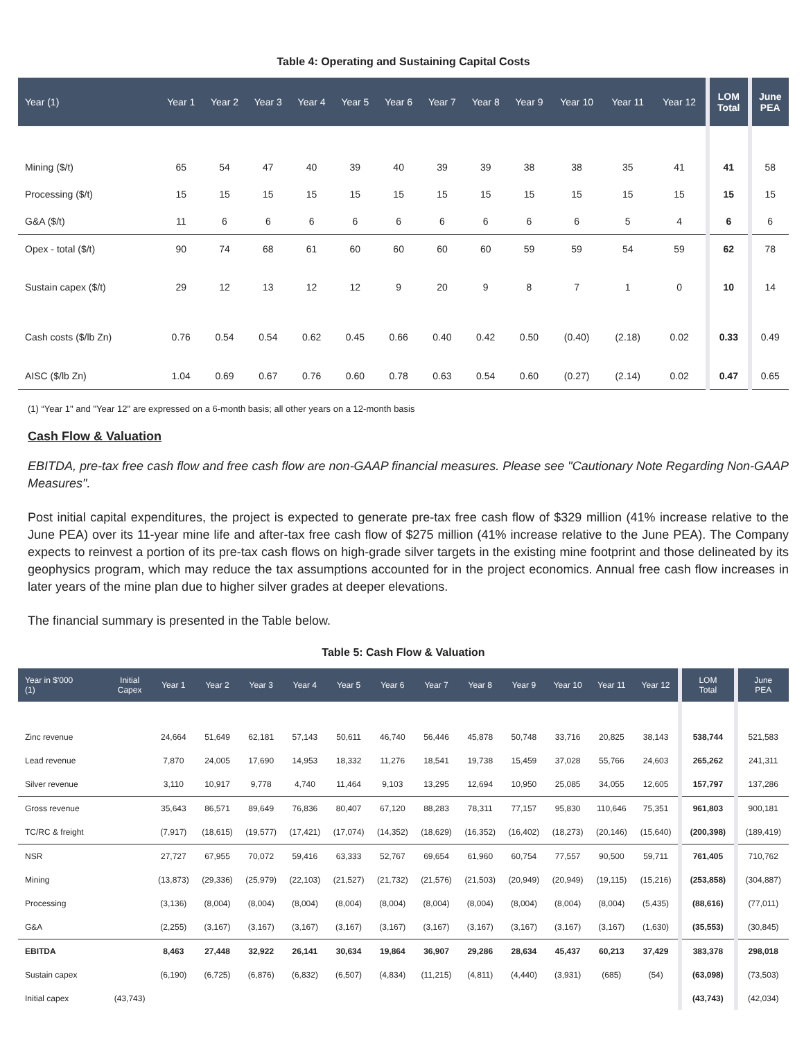Table 4: Operating and Sustaining Capital Costs
| Year (1) | Year 1 | Year 2 | Year 3 | Year 4 | Year 5 | Year 6 | Year 7 | Year 8 | Year 9 | Year 10 | Year 11 | Year 12 | LOM Total | June PEA |
| --- | --- | --- | --- | --- | --- | --- | --- | --- | --- | --- | --- | --- | --- | --- |
| Mining ($/t) | 65 | 54 | 47 | 40 | 39 | 40 | 39 | 39 | 38 | 38 | 35 | 41 | 41 | 58 |
| Processing ($/t) | 15 | 15 | 15 | 15 | 15 | 15 | 15 | 15 | 15 | 15 | 15 | 15 | 15 | 15 |
| G&A ($/t) | 11 | 6 | 6 | 6 | 6 | 6 | 6 | 6 | 6 | 6 | 5 | 4 | 6 | 6 |
| Opex - total ($/t) | 90 | 74 | 68 | 61 | 60 | 60 | 60 | 60 | 59 | 59 | 54 | 59 | 62 | 78 |
| Sustain capex ($/t) | 29 | 12 | 13 | 12 | 12 | 9 | 20 | 9 | 8 | 7 | 1 | 0 | 10 | 14 |
| Cash costs ($/lb Zn) | 0.76 | 0.54 | 0.54 | 0.62 | 0.45 | 0.66 | 0.40 | 0.42 | 0.50 | (0.40) | (2.18) | 0.02 | 0.33 | 0.49 |
| AISC ($/lb Zn) | 1.04 | 0.69 | 0.67 | 0.76 | 0.60 | 0.78 | 0.63 | 0.54 | 0.60 | (0.27) | (2.14) | 0.02 | 0.47 | 0.65 |
(1) “Year 1" and "Year 12" are expressed on a 6-month basis; all other years on a 12-month basis
Cash Flow & Valuation
EBITDA, pre-tax free cash flow and free cash flow are non-GAAP financial measures. Please see "Cautionary Note Regarding Non-GAAP Measures".
Post initial capital expenditures, the project is expected to generate pre-tax free cash flow of $329 million (41% increase relative to the June PEA) over its 11-year mine life and after-tax free cash flow of $275 million (41% increase relative to the June PEA). The Company expects to reinvest a portion of its pre-tax cash flows on high-grade silver targets in the existing mine footprint and those delineated by its geophysics program, which may reduce the tax assumptions accounted for in the project economics. Annual free cash flow increases in later years of the mine plan due to higher silver grades at deeper elevations.
The financial summary is presented in the Table below.
Table 5: Cash Flow & Valuation
| Year in $'000 (1) | Initial Capex | Year 1 | Year 2 | Year 3 | Year 4 | Year 5 | Year 6 | Year 7 | Year 8 | Year 9 | Year 10 | Year 11 | Year 12 | LOM Total | June PEA |
| --- | --- | --- | --- | --- | --- | --- | --- | --- | --- | --- | --- | --- | --- | --- | --- |
| Zinc revenue | | 24,664 | 51,649 | 62,181 | 57,143 | 50,611 | 46,740 | 56,446 | 45,878 | 50,748 | 33,716 | 20,825 | 38,143 | 538,744 | 521,583 |
| Lead revenue | | 7,870 | 24,005 | 17,690 | 14,953 | 18,332 | 11,276 | 18,541 | 19,738 | 15,459 | 37,028 | 55,766 | 24,603 | 265,262 | 241,311 |
| Silver revenue | | 3,110 | 10,917 | 9,778 | 4,740 | 11,464 | 9,103 | 13,295 | 12,694 | 10,950 | 25,085 | 34,055 | 12,605 | 157,797 | 137,286 |
| Gross revenue | | 35,643 | 86,571 | 89,649 | 76,836 | 80,407 | 67,120 | 88,283 | 78,311 | 77,157 | 95,830 | 110,646 | 75,351 | 961,803 | 900,181 |
| TC/RC & freight | | (7,917) | (18,615) | (19,577) | (17,421) | (17,074) | (14,352) | (18,629) | (16,352) | (16,402) | (18,273) | (20,146) | (15,640) | (200,398) | (189,419) |
| NSR | | 27,727 | 67,955 | 70,072 | 59,416 | 63,333 | 52,767 | 69,654 | 61,960 | 60,754 | 77,557 | 90,500 | 59,711 | 761,405 | 710,762 |
| Mining | | (13,873) | (29,336) | (25,979) | (22,103) | (21,527) | (21,732) | (21,576) | (21,503) | (20,949) | (20,949) | (19,115) | (15,216) | (253,858) | (304,887) |
| Processing | | (3,136) | (8,004) | (8,004) | (8,004) | (8,004) | (8,004) | (8,004) | (8,004) | (8,004) | (8,004) | (8,004) | (5,435) | (88,616) | (77,011) |
| G&A | | (2,255) | (3,167) | (3,167) | (3,167) | (3,167) | (3,167) | (3,167) | (3,167) | (3,167) | (3,167) | (3,167) | (1,630) | (35,553) | (30,845) |
| EBITDA | | 8,463 | 27,448 | 32,922 | 26,141 | 30,634 | 19,864 | 36,907 | 29,286 | 28,634 | 45,437 | 60,213 | 37,429 | 383,378 | 298,018 |
| Sustain capex | | (6,190) | (6,725) | (6,876) | (6,832) | (6,507) | (4,834) | (11,215) | (4,811) | (4,440) | (3,931) | (685) | (54) | (63,098) | (73,503) |
| Initial capex | (43,743) | | | | | | | | | | | | | (43,743) | (42,034) |